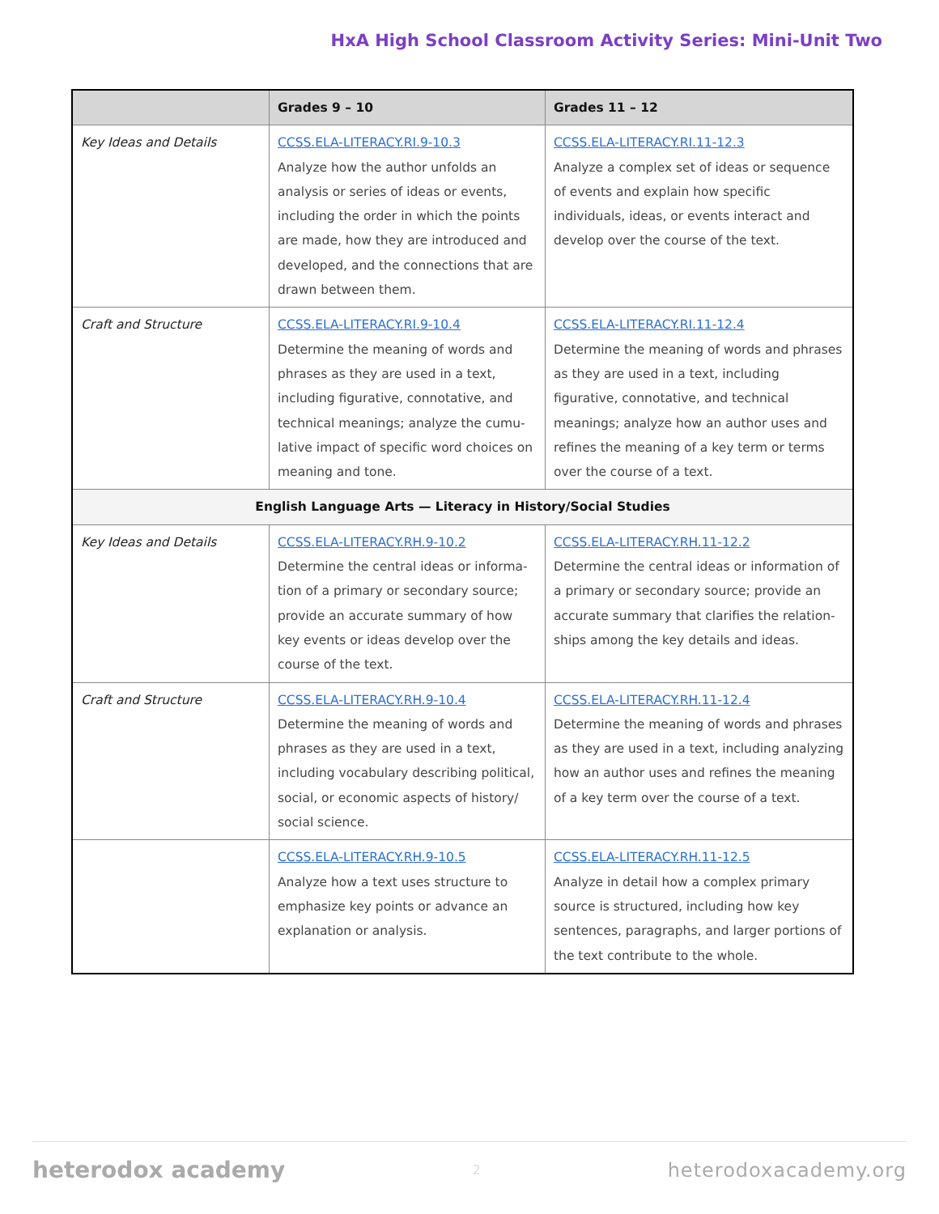HxA High School Classroom Activity Series: Mini-Unit Two
| | Grades 9 – 10 | Grades 11 – 12 |
| --- | --- | --- |
| Key Ideas and Details | CCSS.ELA-LITERACY.RI.9-10.3 Analyze how the author unfolds an analysis or series of ideas or events, including the order in which the points are made, how they are introduced and developed, and the connections that are drawn between them. | CCSS.ELA-LITERACY.RI.11-12.3 Analyze a complex set of ideas or sequence of events and explain how specific individuals, ideas, or events interact and develop over the course of the text. |
| Craft and Structure | CCSS.ELA-LITERACY.RI.9-10.4 Determine the meaning of words and phrases as they are used in a text, including figurative, connotative, and technical meanings; analyze the cumu-lative impact of specific word choices on meaning and tone. | CCSS.ELA-LITERACY.RI.11-12.4 Determine the meaning of words and phrases as they are used in a text, including figurative, connotative, and technical meanings; analyze how an author uses and refines the meaning of a key term or terms over the course of a text. |
| English Language Arts — Literacy in History/Social Studies | | |
| Key Ideas and Details | CCSS.ELA-LITERACY.RH.9-10.2 Determine the central ideas or informa-tion of a primary or secondary source; provide an accurate summary of how key events or ideas develop over the course of the text. | CCSS.ELA-LITERACY.RH.11-12.2 Determine the central ideas or information of a primary or secondary source; provide an accurate summary that clarifies the relation-ships among the key details and ideas. |
| Craft and Structure | CCSS.ELA-LITERACY.RH.9-10.4 Determine the meaning of words and phrases as they are used in a text, including vocabulary describing political, social, or economic aspects of history/ social science. | CCSS.ELA-LITERACY.RH.11-12.4 Determine the meaning of words and phrases as they are used in a text, including analyzing how an author uses and refines the meaning of a key term over the course of a text. |
| | CCSS.ELA-LITERACY.RH.9-10.5 Analyze how a text uses structure to emphasize key points or advance an explanation or analysis. | CCSS.ELA-LITERACY.RH.11-12.5 Analyze in detail how a complex primary source is structured, including how key sentences, paragraphs, and larger portions of the text contribute to the whole. |
heterodox academy 2 heterodoxacademy.org